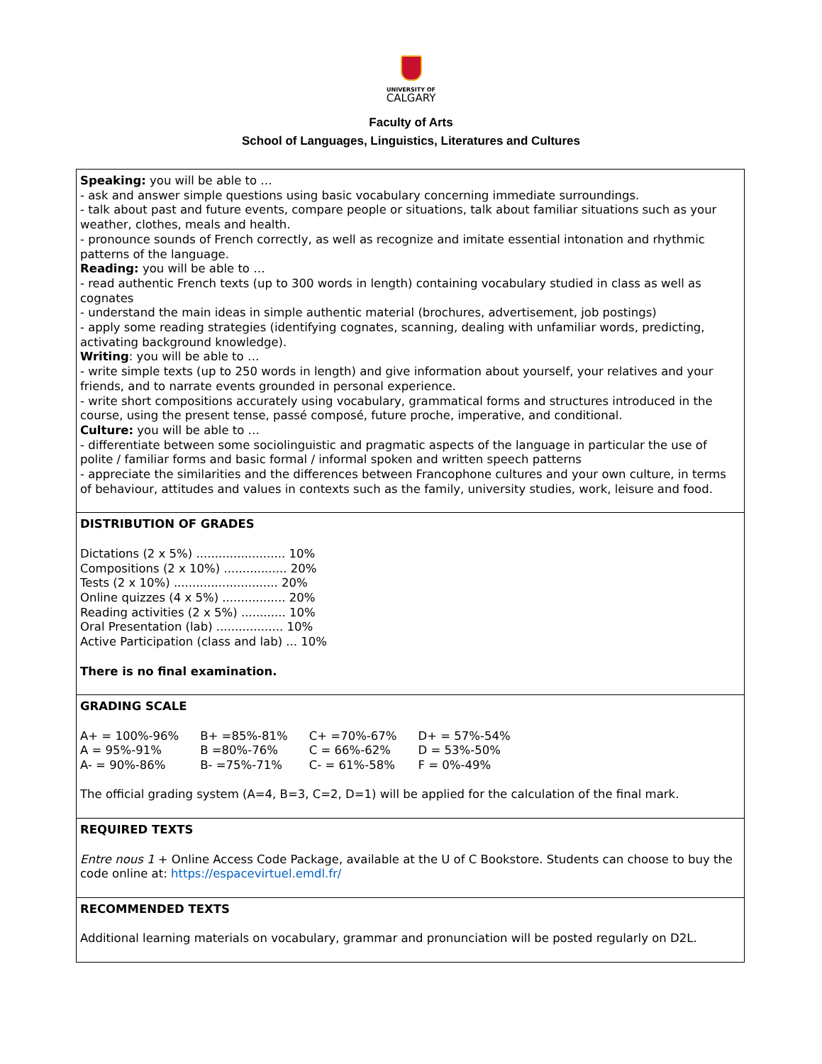UNIVERSITY OF
CALGARY
Faculty of Arts
School of Languages, Linguistics, Literatures and Cultures
| Speaking: you will be able to … - ask and answer simple questions using basic vocabulary concerning immediate surroundings. - talk about past and future events, compare people or situations, talk about familiar situations such as your weather, clothes, meals and health. - pronounce sounds of French correctly, as well as recognize and imitate essential intonation and rhythmic patterns of the language. Reading: you will be able to … - read authentic French texts (up to 300 words in length) containing vocabulary studied in class as well as cognates - understand the main ideas in simple authentic material (brochures, advertisement, job postings) - apply some reading strategies (identifying cognates, scanning, dealing with unfamiliar words, predicting, activating background knowledge). Writing : you will be able to … - write simple texts (up to 250 words in length) and give information about yourself, your relatives and your friends, and to narrate events grounded in personal experience. - write short compositions accurately using vocabulary, grammatical forms and structures introduced in the course, using the present tense, passé composé, future proche, imperative, and conditional. Culture: you will be able to … - differentiate between some sociolinguistic and pragmatic aspects of the language in particular the use of polite / familiar forms and basic formal / informal spoken and written speech patterns - appreciate the similarities and the differences between Francophone cultures and your own culture, in terms of behaviour, attitudes and values in contexts such as the family, university studies, work, leisure and food. |
| DISTRIBUTION OF GRADES Dictations (2 x 5%) ........................ 10% Compositions (2 x 10%) ................. 20% Tests (2 x 10%) ............................ 20% Online quizzes (4 x 5%) ................. 20% Reading activities (2 x 5%) ............ 10% Oral Presentation (lab) .................. 10% Active Participation (class and lab) ... 10% There is no final examination. |
| GRADING SCALE / A+ = 100%-96% / B+ =85%-81% / C+ =70%-67% / D+ = 57%-54% / / A = 95%-91% / B =80%-76% / C = 66%-62% / D = 53%-50% / / A- = 90%-86% / B- =75%-71% / C- = 61%-58% / F = 0%-49% / The official grading system (A=4, B=3, C=2, D=1) will be applied for the calculation of the final mark. |
| REQUIRED TEXTS Entre nous 1 + Online Access Code Package, available at the U of C Bookstore. Students can choose to buy the code online at: https://espacevirtuel.emdl.fr/ |
| RECOMMENDED TEXTS Additional learning materials on vocabulary, grammar and pronunciation will be posted regularly on D2L. |